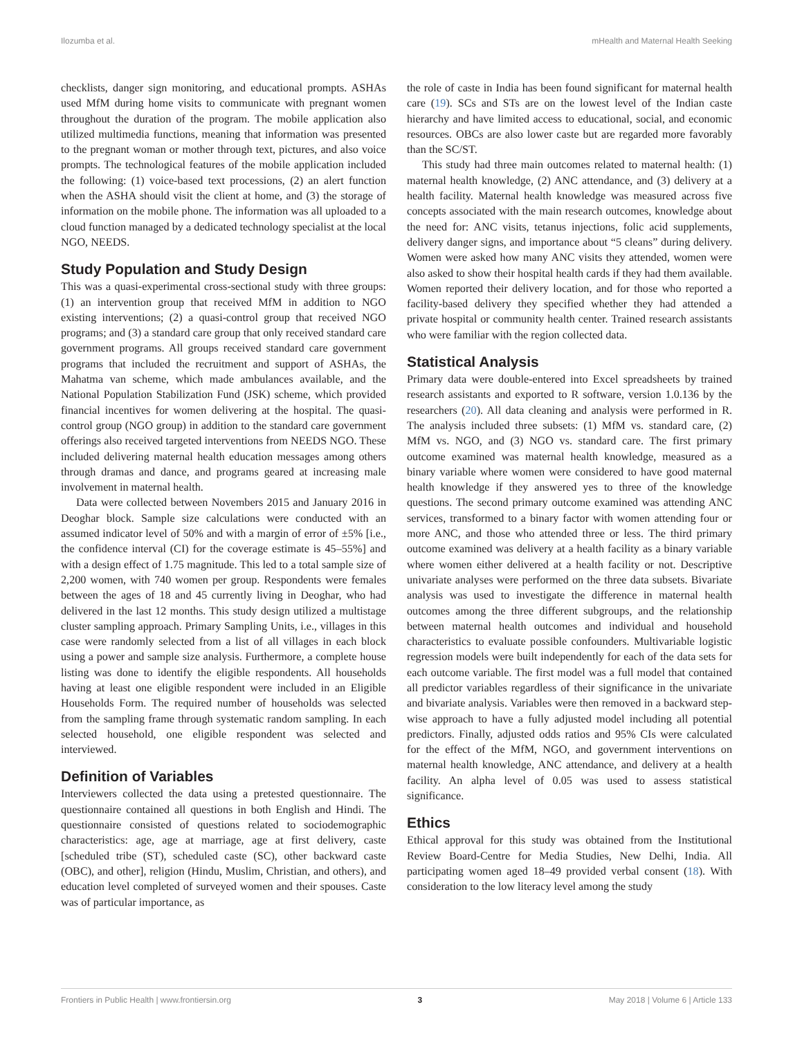Ilozumba et al. mHealth and Maternal Health Seeking
checklists, danger sign monitoring, and educational prompts. ASHAs used MfM during home visits to communicate with pregnant women throughout the duration of the program. The mobile application also utilized multimedia functions, meaning that information was presented to the pregnant woman or mother through text, pictures, and also voice prompts. The technological features of the mobile application included the following: (1) voice-based text processions, (2) an alert function when the ASHA should visit the client at home, and (3) the storage of information on the mobile phone. The information was all uploaded to a cloud function managed by a dedicated technology specialist at the local NGO, NEEDS.
Study Population and Study Design
This was a quasi-experimental cross-sectional study with three groups: (1) an intervention group that received MfM in addition to NGO existing interventions; (2) a quasi-control group that received NGO programs; and (3) a standard care group that only received standard care government programs. All groups received standard care government programs that included the recruitment and support of ASHAs, the Mahatma van scheme, which made ambulances available, and the National Population Stabilization Fund (JSK) scheme, which provided financial incentives for women delivering at the hospital. The quasi-control group (NGO group) in addition to the standard care government offerings also received targeted interventions from NEEDS NGO. These included delivering maternal health education messages among others through dramas and dance, and programs geared at increasing male involvement in maternal health.
Data were collected between Novembers 2015 and January 2016 in Deoghar block. Sample size calculations were conducted with an assumed indicator level of 50% and with a margin of error of ±5% [i.e., the confidence interval (CI) for the coverage estimate is 45–55%] and with a design effect of 1.75 magnitude. This led to a total sample size of 2,200 women, with 740 women per group. Respondents were females between the ages of 18 and 45 currently living in Deoghar, who had delivered in the last 12 months. This study design utilized a multistage cluster sampling approach. Primary Sampling Units, i.e., villages in this case were randomly selected from a list of all villages in each block using a power and sample size analysis. Furthermore, a complete house listing was done to identify the eligible respondents. All households having at least one eligible respondent were included in an Eligible Households Form. The required number of households was selected from the sampling frame through systematic random sampling. In each selected household, one eligible respondent was selected and interviewed.
Definition of Variables
Interviewers collected the data using a pretested questionnaire. The questionnaire contained all questions in both English and Hindi. The questionnaire consisted of questions related to sociodemographic characteristics: age, age at marriage, age at first delivery, caste [scheduled tribe (ST), scheduled caste (SC), other backward caste (OBC), and other], religion (Hindu, Muslim, Christian, and others), and education level completed of surveyed women and their spouses. Caste was of particular importance, as
the role of caste in India has been found significant for maternal health care (19). SCs and STs are on the lowest level of the Indian caste hierarchy and have limited access to educational, social, and economic resources. OBCs are also lower caste but are regarded more favorably than the SC/ST.
This study had three main outcomes related to maternal health: (1) maternal health knowledge, (2) ANC attendance, and (3) delivery at a health facility. Maternal health knowledge was measured across five concepts associated with the main research outcomes, knowledge about the need for: ANC visits, tetanus injections, folic acid supplements, delivery danger signs, and importance about “5 cleans” during delivery. Women were asked how many ANC visits they attended, women were also asked to show their hospital health cards if they had them available. Women reported their delivery location, and for those who reported a facility-based delivery they specified whether they had attended a private hospital or community health center. Trained research assistants who were familiar with the region collected data.
Statistical Analysis
Primary data were double-entered into Excel spreadsheets by trained research assistants and exported to R software, version 1.0.136 by the researchers (20). All data cleaning and analysis were performed in R. The analysis included three subsets: (1) MfM vs. standard care, (2) MfM vs. NGO, and (3) NGO vs. standard care. The first primary outcome examined was maternal health knowledge, measured as a binary variable where women were considered to have good maternal health knowledge if they answered yes to three of the knowledge questions. The second primary outcome examined was attending ANC services, transformed to a binary factor with women attending four or more ANC, and those who attended three or less. The third primary outcome examined was delivery at a health facility as a binary variable where women either delivered at a health facility or not. Descriptive univariate analyses were performed on the three data subsets. Bivariate analysis was used to investigate the difference in maternal health outcomes among the three different subgroups, and the relationship between maternal health outcomes and individual and household characteristics to evaluate possible confounders. Multivariable logistic regression models were built independently for each of the data sets for each outcome variable. The first model was a full model that contained all predictor variables regardless of their significance in the univariate and bivariate analysis. Variables were then removed in a backward step-wise approach to have a fully adjusted model including all potential predictors. Finally, adjusted odds ratios and 95% CIs were calculated for the effect of the MfM, NGO, and government interventions on maternal health knowledge, ANC attendance, and delivery at a health facility. An alpha level of 0.05 was used to assess statistical significance.
Ethics
Ethical approval for this study was obtained from the Institutional Review Board-Centre for Media Studies, New Delhi, India. All participating women aged 18–49 provided verbal consent (18). With consideration to the low literacy level among the study
Frontiers in Public Health | www.frontiersin.org 3 May 2018 | Volume 6 | Article 133